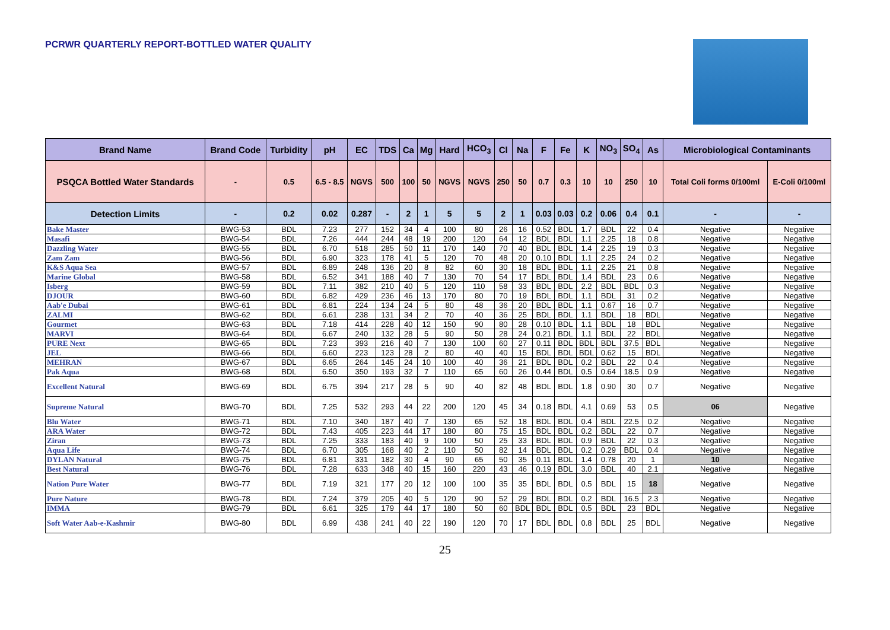PCRWR QUARTERLY REPORT-BOTTLED WATER QUALITY
| Brand Name | Brand Code | Turbidity | pH | EC | TDS | Ca | Mg | Hard | HCO<sub>3</sub> | Cl | Na | F | Fe | K | NO<sub>3</sub> | SO<sub>4</sub> | As | Microbiological Contaminants | |
| --- | --- | --- | --- | --- | --- | --- | --- | --- | --- | --- | --- | --- | --- | --- | --- | --- | --- | --- | --- |
| PSQCA Bottled Water Standards | - | 0.5 | 6.5 - 8.5 | NGVS | 500 | 100 | 50 | NGVS | NGVS | 250 | 50 | 0.7 | 0.3 | 10 | 10 | 250 | 10 | Total Coli forms 0/100ml | E-Coli 0/100ml |
| Detection Limits | - | 0.2 | 0.02 | 0.287 | - | 2 | 1 | 5 | 5 | 2 | 1 | 0.03 | 0.03 | 0.2 | 0.06 | 0.4 | 0.1 | - | - |
| Bake Master | BWG-53 | BDL | 7.23 | 277 | 152 | 34 | 4 | 100 | 80 | 26 | 16 | 0.52 | BDL | 1.7 | BDL | 22 | 0.4 | Negative | Negative |
| Masafi | BWG-54 | BDL | 7.26 | 444 | 244 | 48 | 19 | 200 | 120 | 64 | 12 | BDL | BDL | 1.1 | 2.25 | 18 | 0.8 | Negative | Negative |
| Dazzling Water | BWG-55 | BDL | 6.70 | 518 | 285 | 50 | 11 | 170 | 140 | 70 | 40 | BDL | BDL | 1.4 | 2.25 | 19 | 0.3 | Negative | Negative |
| Zam Zam | BWG-56 | BDL | 6.90 | 323 | 178 | 41 | 5 | 120 | 70 | 48 | 20 | 0.10 | BDL | 1.1 | 2.25 | 24 | 0.2 | Negative | Negative |
| K&S Aqua Sea | BWG-57 | BDL | 6.89 | 248 | 136 | 20 | 8 | 82 | 60 | 30 | 18 | BDL | BDL | 1.1 | 2.25 | 21 | 0.8 | Negative | Negative |
| Marine Global | BWG-58 | BDL | 6.52 | 341 | 188 | 40 | 7 | 130 | 70 | 54 | 17 | BDL | BDL | 1.4 | BDL | 23 | 0.6 | Negative | Negative |
| Isberg | BWG-59 | BDL | 7.11 | 382 | 210 | 40 | 5 | 120 | 110 | 58 | 33 | BDL | BDL | 2.2 | BDL | BDL | 0.3 | Negative | Negative |
| DJOUR | BWG-60 | BDL | 6.82 | 429 | 236 | 46 | 13 | 170 | 80 | 70 | 19 | BDL | BDL | 1.1 | BDL | 31 | 0.2 | Negative | Negative |
| Aab'e Dubai | BWG-61 | BDL | 6.81 | 224 | 134 | 24 | 5 | 80 | 48 | 36 | 20 | BDL | BDL | 1.1 | 0.67 | 16 | 0.7 | Negative | Negative |
| ZALMI | BWG-62 | BDL | 6.61 | 238 | 131 | 34 | 2 | 70 | 40 | 36 | 25 | BDL | BDL | 1.1 | BDL | 18 | BDL | Negative | Negative |
| Gourmet | BWG-63 | BDL | 7.18 | 414 | 228 | 40 | 12 | 150 | 90 | 80 | 28 | 0.10 | BDL | 1.1 | BDL | 18 | BDL | Negative | Negative |
| MARVI | BWG-64 | BDL | 6.67 | 240 | 132 | 28 | 5 | 90 | 50 | 28 | 24 | 0.21 | BDL | 1.1 | BDL | 22 | BDL | Negative | Negative |
| PURE Next | BWG-65 | BDL | 7.23 | 393 | 216 | 40 | 7 | 130 | 100 | 60 | 27 | 0.11 | BDL | BDL | BDL | 37.5 | BDL | Negative | Negative |
| JEL | BWG-66 | BDL | 6.60 | 223 | 123 | 28 | 2 | 80 | 40 | 40 | 15 | BDL | BDL | BDL | 0.62 | 15 | BDL | Negative | Negative |
| MEHRAN | BWG-67 | BDL | 6.65 | 264 | 145 | 24 | 10 | 100 | 40 | 36 | 21 | BDL | BDL | 0.2 | BDL | 22 | 0.4 | Negative | Negative |
| Pak Aqua | BWG-68 | BDL | 6.50 | 350 | 193 | 32 | 7 | 110 | 65 | 60 | 26 | 0.44 | BDL | 0.5 | 0.64 | 18.5 | 0.9 | Negative | Negative |
| Excellent Natural | BWG-69 | BDL | 6.75 | 394 | 217 | 28 | 5 | 90 | 40 | 82 | 48 | BDL | BDL | 1.8 | 0.90 | 30 | 0.7 | Negative | Negative |
| Supreme Natural | BWG-70 | BDL | 7.25 | 532 | 293 | 44 | 22 | 200 | 120 | 45 | 34 | 0.18 | BDL | 4.1 | 0.69 | 53 | 0.5 | 06 | Negative |
| Blu Water | BWG-71 | BDL | 7.10 | 340 | 187 | 40 | 7 | 130 | 65 | 52 | 18 | BDL | BDL | 0.4 | BDL | 22.5 | 0.2 | Negative | Negative |
| ARA Water | BWG-72 | BDL | 7.43 | 405 | 223 | 44 | 17 | 180 | 80 | 75 | 15 | BDL | BDL | 0.2 | BDL | 22 | 0.7 | Negative | Negative |
| Ziran | BWG-73 | BDL | 7.25 | 333 | 183 | 40 | 9 | 100 | 50 | 25 | 33 | BDL | BDL | 0.9 | BDL | 22 | 0.3 | Negative | Negative |
| Aqua Life | BWG-74 | BDL | 6.70 | 305 | 168 | 40 | 2 | 110 | 50 | 82 | 14 | BDL | BDL | 0.2 | 0.29 | BDL | 0.4 | Negative | Negative |
| DYLAN Natural | BWG-75 | BDL | 6.81 | 331 | 182 | 30 | 4 | 90 | 65 | 50 | 35 | 0.11 | BDL | 1.4 | 0.78 | 20 | 1 | 10 | Negative |
| Best Natural | BWG-76 | BDL | 7.28 | 633 | 348 | 40 | 15 | 160 | 220 | 43 | 46 | 0.19 | BDL | 3.0 | BDL | 40 | 2.1 | Negative | Negative |
| Nation Pure Water | BWG-77 | BDL | 7.19 | 321 | 177 | 20 | 12 | 100 | 100 | 35 | 35 | BDL | BDL | 0.5 | BDL | 15 | 18 | Negative | Negative |
| Pure Nature | BWG-78 | BDL | 7.24 | 379 | 205 | 40 | 5 | 120 | 90 | 52 | 29 | BDL | BDL | 0.2 | BDL | 16.5 | 2.3 | Negative | Negative |
| IMMA | BWG-79 | BDL | 6.61 | 325 | 179 | 44 | 17 | 180 | 50 | 60 | BDL | BDL | BDL | 0.5 | BDL | 23 | BDL | Negative | Negative |
| Soft Water Aab-e-Kashmir | BWG-80 | BDL | 6.99 | 438 | 241 | 40 | 22 | 190 | 120 | 70 | 17 | BDL | BDL | 0.8 | BDL | 25 | BDL | Negative | Negative |
25